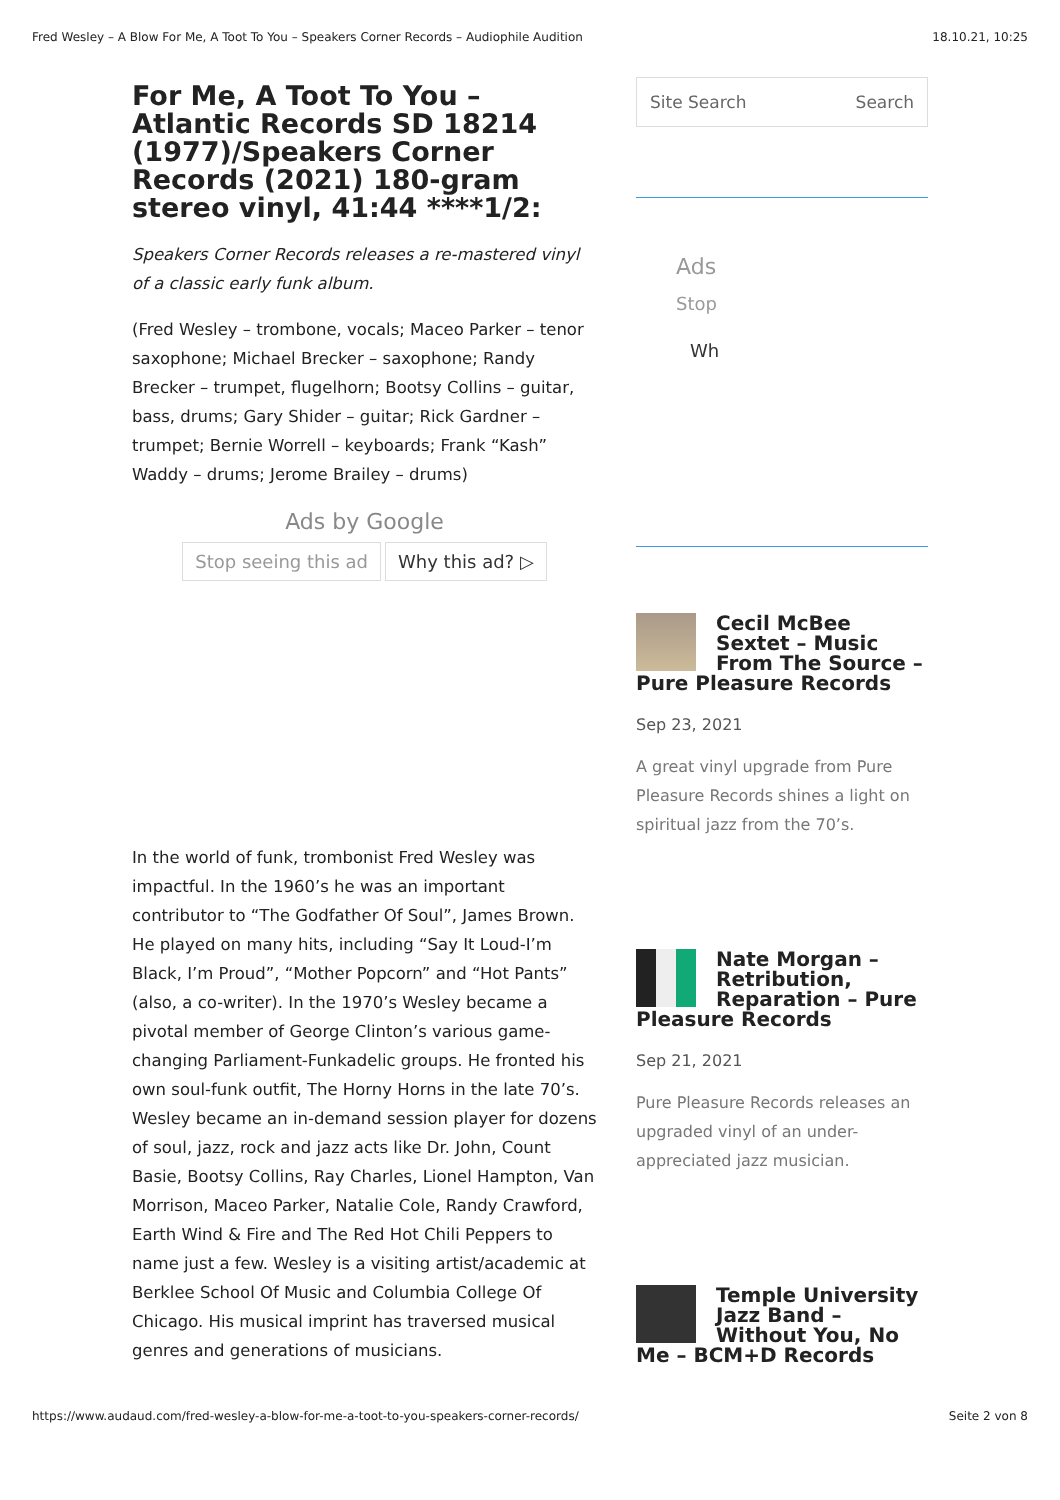Fred Wesley – A Blow For Me, A Toot To You – Speakers Corner Records – Audiophile Audition 18.10.21, 10:25
For Me, A Toot To You – Atlantic Records SD 18214 (1977)/Speakers Corner Records (2021) 180-gram stereo vinyl, 41:44 ****1/2:
Speakers Corner Records releases a re-mastered vinyl of a classic early funk album.
(Fred Wesley – trombone, vocals; Maceo Parker – tenor saxophone; Michael Brecker – saxophone; Randy Brecker – trumpet, flugelhorn; Bootsy Collins – guitar, bass, drums; Gary Shider – guitar; Rick Gardner – trumpet; Bernie Worrell – keyboards; Frank “Kash” Waddy – drums; Jerome Brailey – drums)
Ads by Google
Stop seeing this ad Why this ad? ▷
In the world of funk, trombonist Fred Wesley was impactful. In the 1960’s he was an important contributor to “The Godfather Of Soul”, James Brown. He played on many hits, including “Say It Loud-I’m Black, I’m Proud”, “Mother Popcorn” and “Hot Pants” (also, a co-writer). In the 1970’s Wesley became a pivotal member of George Clinton’s various game-changing Parliament-Funkadelic groups. He fronted his own soul-funk outfit, The Horny Horns in the late 70’s. Wesley became an in-demand session player for dozens of soul, jazz, rock and jazz acts like Dr. John, Count Basie, Bootsy Collins, Ray Charles, Lionel Hampton, Van Morrison, Maceo Parker, Natalie Cole, Randy Crawford, Earth Wind & Fire and The Red Hot Chili Peppers to name just a few. Wesley is a visiting artist/academic at Berklee School Of Music and Columbia College Of Chicago. His musical imprint has traversed musical genres and generations of musicians.
Site Search Search
Ads
Stop
Wh
Cecil McBee Sextet – Music From The Source – Pure Pleasure Records
Sep 23, 2021
A great vinyl upgrade from Pure Pleasure Records shines a light on spiritual jazz from the 70’s.
Nate Morgan – Retribution, Reparation – Pure Pleasure Records
Sep 21, 2021
Pure Pleasure Records releases an upgraded vinyl of an under-appreciated jazz musician.
Temple University Jazz Band – Without You, No Me – BCM+D Records
https://www.audaud.com/fred-wesley-a-blow-for-me-a-toot-to-you-speakers-corner-records/ Seite 2 von 8